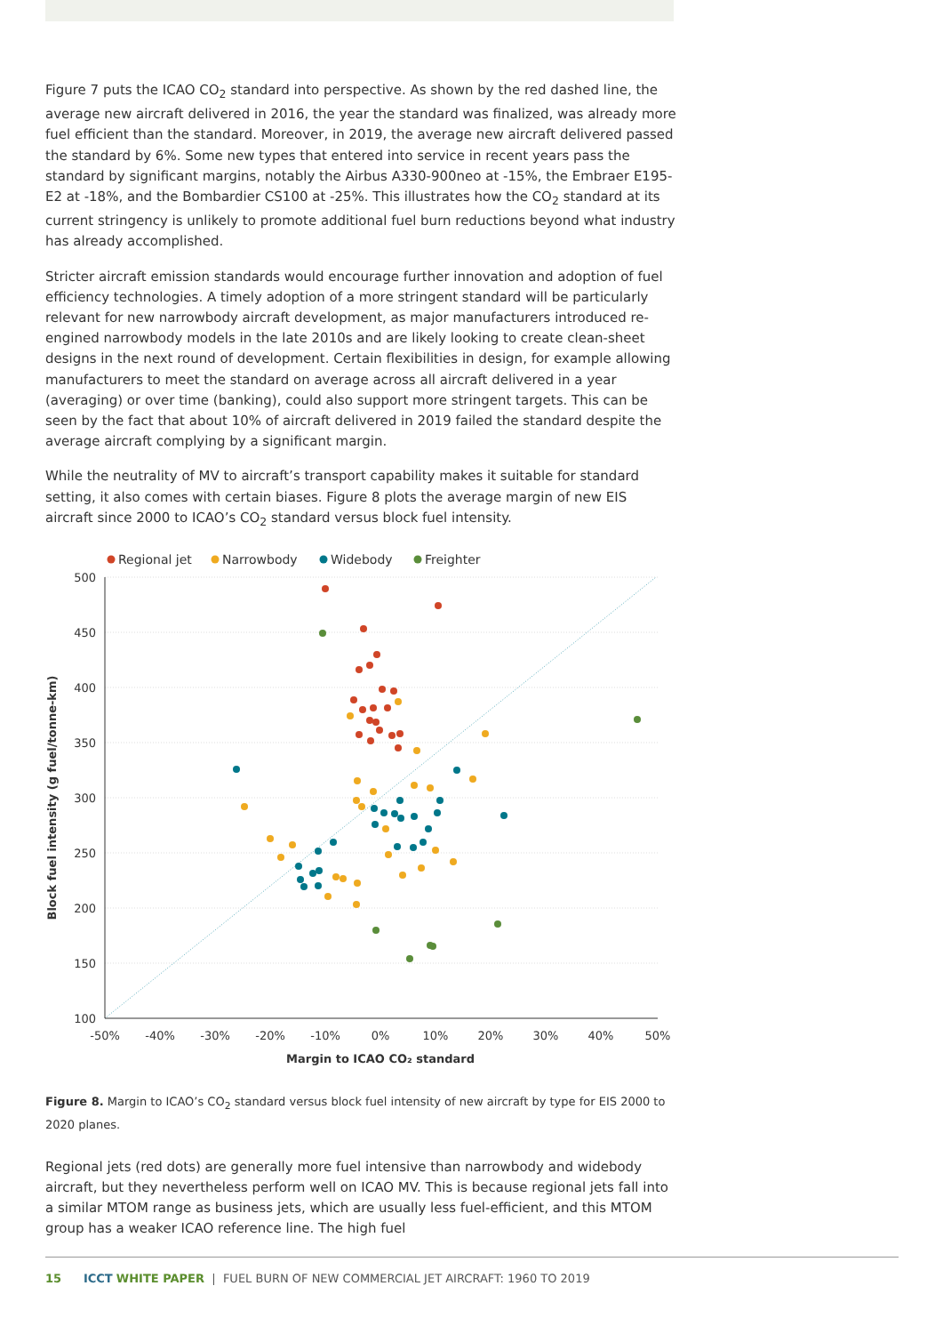Figure 7 puts the ICAO CO<sub>2</sub> standard into perspective. As shown by the red dashed line, the average new aircraft delivered in 2016, the year the standard was finalized, was already more fuel efficient than the standard. Moreover, in 2019, the average new aircraft delivered passed the standard by 6%. Some new types that entered into service in recent years pass the standard by significant margins, notably the Airbus A330-900neo at -15%, the Embraer E195-E2 at -18%, and the Bombardier CS100 at -25%. This illustrates how the CO<sub>2</sub> standard at its current stringency is unlikely to promote additional fuel burn reductions beyond what industry has already accomplished.
Stricter aircraft emission standards would encourage further innovation and adoption of fuel efficiency technologies. A timely adoption of a more stringent standard will be particularly relevant for new narrowbody aircraft development, as major manufacturers introduced re-engined narrowbody models in the late 2010s and are likely looking to create clean-sheet designs in the next round of development. Certain flexibilities in design, for example allowing manufacturers to meet the standard on average across all aircraft delivered in a year (averaging) or over time (banking), could also support more stringent targets. This can be seen by the fact that about 10% of aircraft delivered in 2019 failed the standard despite the average aircraft complying by a significant margin.
While the neutrality of MV to aircraft’s transport capability makes it suitable for standard setting, it also comes with certain biases. Figure 8 plots the average margin of new EIS aircraft since 2000 to ICAO’s CO<sub>2</sub> standard versus block fuel intensity.
Regional jet
Narrowbody
Widebody
Freighter
500
450
400
350
300
250
200
150
100
-50%
-40%
-30%
-20%
-10%
0%
10%
20%
30%
40%
50%
Margin to ICAO CO₂ standard
Block fuel intensity (g fuel/tonne-km)
Figure 8. Margin to ICAO’s CO<sub>2</sub> standard versus block fuel intensity of new aircraft by type for EIS 2000 to 2020 planes.
Regional jets (red dots) are generally more fuel intensive than narrowbody and widebody aircraft, but they nevertheless perform well on ICAO MV. This is because regional jets fall into a similar MTOM range as business jets, which are usually less fuel-efficient, and this MTOM group has a weaker ICAO reference line. The high fuel
15 ICCT WHITE PAPER | FUEL BURN OF NEW COMMERCIAL JET AIRCRAFT: 1960 TO 2019